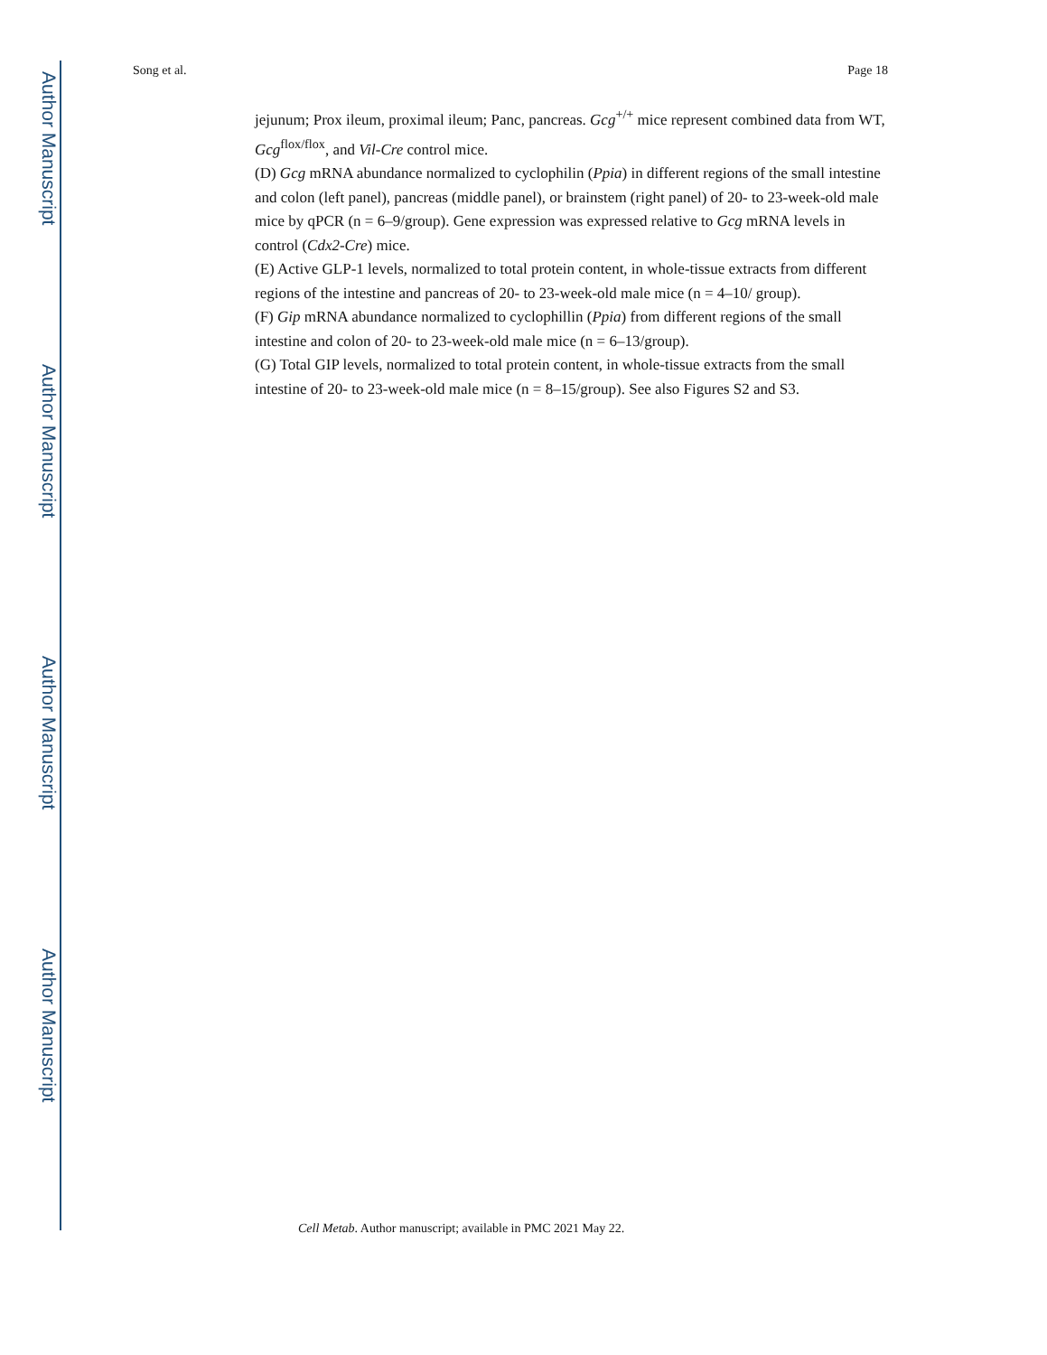Author Manuscript
Author Manuscript
Author Manuscript
Author Manuscript
Song et al. Page 18
jejunum; Prox ileum, proximal ileum; Panc, pancreas. Gcg<sup>+/+</sup> mice represent combined data from WT, Gcg<sup>flox/flox</sup>, and Vil-Cre control mice.
(D) Gcg mRNA abundance normalized to cyclophilin (Ppia) in different regions of the small intestine and colon (left panel), pancreas (middle panel), or brainstem (right panel) of 20- to 23-week-old male mice by qPCR (n = 6–9/group). Gene expression was expressed relative to Gcg mRNA levels in control (Cdx2-Cre) mice.
(E) Active GLP-1 levels, normalized to total protein content, in whole-tissue extracts from different regions of the intestine and pancreas of 20- to 23-week-old male mice (n = 4–10/ group).
(F) Gip mRNA abundance normalized to cyclophillin (Ppia) from different regions of the small intestine and colon of 20- to 23-week-old male mice (n = 6–13/group).
(G) Total GIP levels, normalized to total protein content, in whole-tissue extracts from the small intestine of 20- to 23-week-old male mice (n = 8–15/group). See also Figures S2 and S3.
Cell Metab. Author manuscript; available in PMC 2021 May 22.